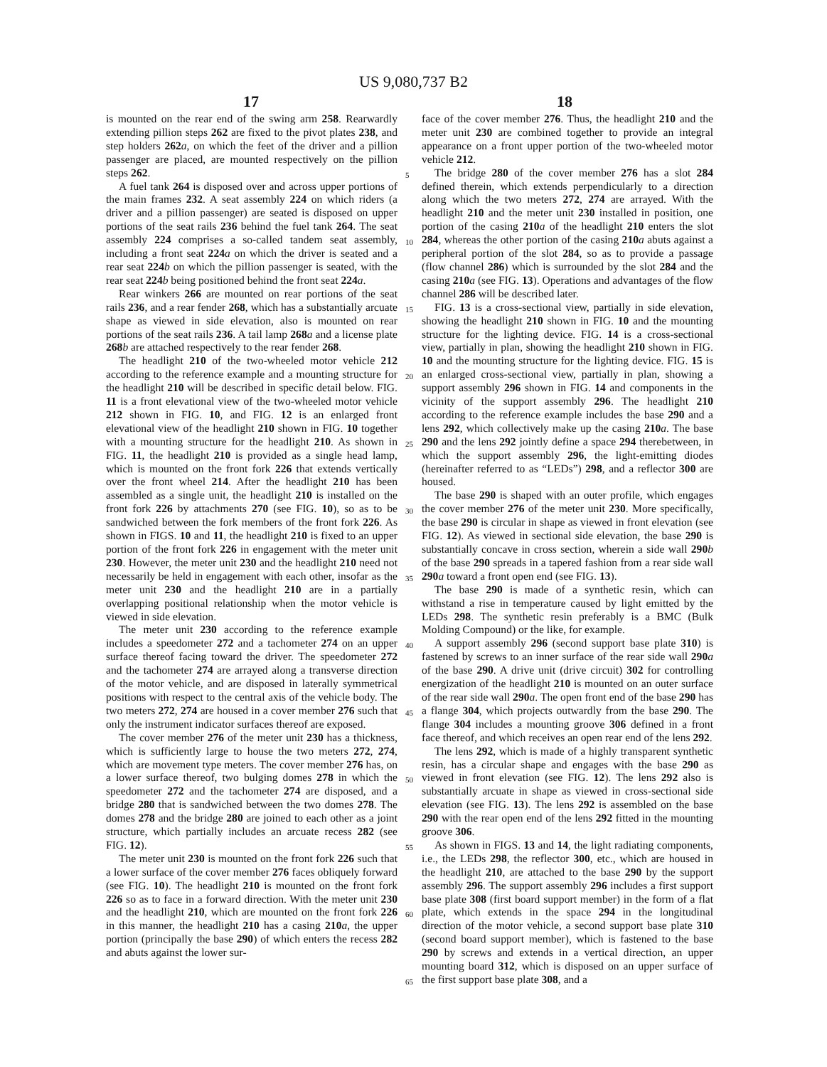US 9,080,737 B2
17 18
is mounted on the rear end of the swing arm 258. Rearwardly extending pillion steps 262 are fixed to the pivot plates 238, and step holders 262 a, on which the feet of the driver and a pillion passenger are placed, are mounted respectively on the pillion steps 262.
A fuel tank 264 is disposed over and across upper portions of the main frames 232. A seat assembly 224 on which riders (a driver and a pillion passenger) are seated is disposed on upper portions of the seat rails 236 behind the fuel tank 264. The seat assembly 224 comprises a so-called tandem seat assembly, including a front seat 224 a on which the driver is seated and a rear seat 224 b on which the pillion passenger is seated, with the rear seat 224 b being positioned behind the front seat 224 a.
Rear winkers 266 are mounted on rear portions of the seat rails 236, and a rear fender 268, which has a substantially arcuate shape as viewed in side elevation, also is mounted on rear portions of the seat rails 236. A tail lamp 268 a and a license plate 268 b are attached respectively to the rear fender 268.
The headlight 210 of the two-wheeled motor vehicle 212 according to the reference example and a mounting structure for the headlight 210 will be described in specific detail below. FIG. 11 is a front elevational view of the two-wheeled motor vehicle 212 shown in FIG. 10, and FIG. 12 is an enlarged front elevational view of the headlight 210 shown in FIG. 10 together with a mounting structure for the headlight 210. As shown in FIG. 11, the headlight 210 is provided as a single head lamp, which is mounted on the front fork 226 that extends vertically over the front wheel 214. After the headlight 210 has been assembled as a single unit, the headlight 210 is installed on the front fork 226 by attachments 270 (see FIG. 10), so as to be sandwiched between the fork members of the front fork 226. As shown in FIGS. 10 and 11, the headlight 210 is fixed to an upper portion of the front fork 226 in engagement with the meter unit 230. However, the meter unit 230 and the headlight 210 need not necessarily be held in engagement with each other, insofar as the meter unit 230 and the headlight 210 are in a partially overlapping positional relationship when the motor vehicle is viewed in side elevation.
The meter unit 230 according to the reference example includes a speedometer 272 and a tachometer 274 on an upper surface thereof facing toward the driver. The speedometer 272 and the tachometer 274 are arrayed along a transverse direction of the motor vehicle, and are disposed in laterally symmetrical positions with respect to the central axis of the vehicle body. The two meters 272, 274 are housed in a cover member 276 such that only the instrument indicator surfaces thereof are exposed.
The cover member 276 of the meter unit 230 has a thickness, which is sufficiently large to house the two meters 272, 274, which are movement type meters. The cover member 276 has, on a lower surface thereof, two bulging domes 278 in which the speedometer 272 and the tachometer 274 are disposed, and a bridge 280 that is sandwiched between the two domes 278. The domes 278 and the bridge 280 are joined to each other as a joint structure, which partially includes an arcuate recess 282 (see FIG. 12).
The meter unit 230 is mounted on the front fork 226 such that a lower surface of the cover member 276 faces obliquely forward (see FIG. 10). The headlight 210 is mounted on the front fork 226 so as to face in a forward direction. With the meter unit 230 and the headlight 210, which are mounted on the front fork 226 in this manner, the headlight 210 has a casing 210 a, the upper portion (principally the base 290) of which enters the recess 282 and abuts against the lower sur-
5
10
15
20
25
30
35
40
45
50
55
60
65
face of the cover member 276. Thus, the headlight 210 and the meter unit 230 are combined together to provide an integral appearance on a front upper portion of the two-wheeled motor vehicle 212.
The bridge 280 of the cover member 276 has a slot 284 defined therein, which extends perpendicularly to a direction along which the two meters 272, 274 are arrayed. With the headlight 210 and the meter unit 230 installed in position, one portion of the casing 210 a of the headlight 210 enters the slot 284, whereas the other portion of the casing 210 a abuts against a peripheral portion of the slot 284, so as to provide a passage (flow channel 286) which is surrounded by the slot 284 and the casing 210 a (see FIG. 13). Operations and advantages of the flow channel 286 will be described later.
FIG. 13 is a cross-sectional view, partially in side elevation, showing the headlight 210 shown in FIG. 10 and the mounting structure for the lighting device. FIG. 14 is a cross-sectional view, partially in plan, showing the headlight 210 shown in FIG. 10 and the mounting structure for the lighting device. FIG. 15 is an enlarged cross-sectional view, partially in plan, showing a support assembly 296 shown in FIG. 14 and components in the vicinity of the support assembly 296. The headlight 210 according to the reference example includes the base 290 and a lens 292, which collectively make up the casing 210 a. The base 290 and the lens 292 jointly define a space 294 therebetween, in which the support assembly 296, the light-emitting diodes (hereinafter referred to as “LEDs”) 298, and a reflector 300 are housed.
The base 290 is shaped with an outer profile, which engages the cover member 276 of the meter unit 230. More specifically, the base 290 is circular in shape as viewed in front elevation (see FIG. 12). As viewed in sectional side elevation, the base 290 is substantially concave in cross section, wherein a side wall 290 b of the base 290 spreads in a tapered fashion from a rear side wall 290 a toward a front open end (see FIG. 13).
The base 290 is made of a synthetic resin, which can withstand a rise in temperature caused by light emitted by the LEDs 298. The synthetic resin preferably is a BMC (Bulk Molding Compound) or the like, for example.
A support assembly 296 (second support base plate 310) is fastened by screws to an inner surface of the rear side wall 290 a of the base 290. A drive unit (drive circuit) 302 for controlling energization of the headlight 210 is mounted on an outer surface of the rear side wall 290 a. The open front end of the base 290 has a flange 304, which projects outwardly from the base 290. The flange 304 includes a mounting groove 306 defined in a front face thereof, and which receives an open rear end of the lens 292.
The lens 292, which is made of a highly transparent synthetic resin, has a circular shape and engages with the base 290 as viewed in front elevation (see FIG. 12). The lens 292 also is substantially arcuate in shape as viewed in cross-sectional side elevation (see FIG. 13). The lens 292 is assembled on the base 290 with the rear open end of the lens 292 fitted in the mounting groove 306.
As shown in FIGS. 13 and 14, the light radiating components, i.e., the LEDs 298, the reflector 300, etc., which are housed in the headlight 210, are attached to the base 290 by the support assembly 296. The support assembly 296 includes a first support base plate 308 (first board support member) in the form of a flat plate, which extends in the space 294 in the longitudinal direction of the motor vehicle, a second support base plate 310 (second board support member), which is fastened to the base 290 by screws and extends in a vertical direction, an upper mounting board 312, which is disposed on an upper surface of the first support base plate 308, and a